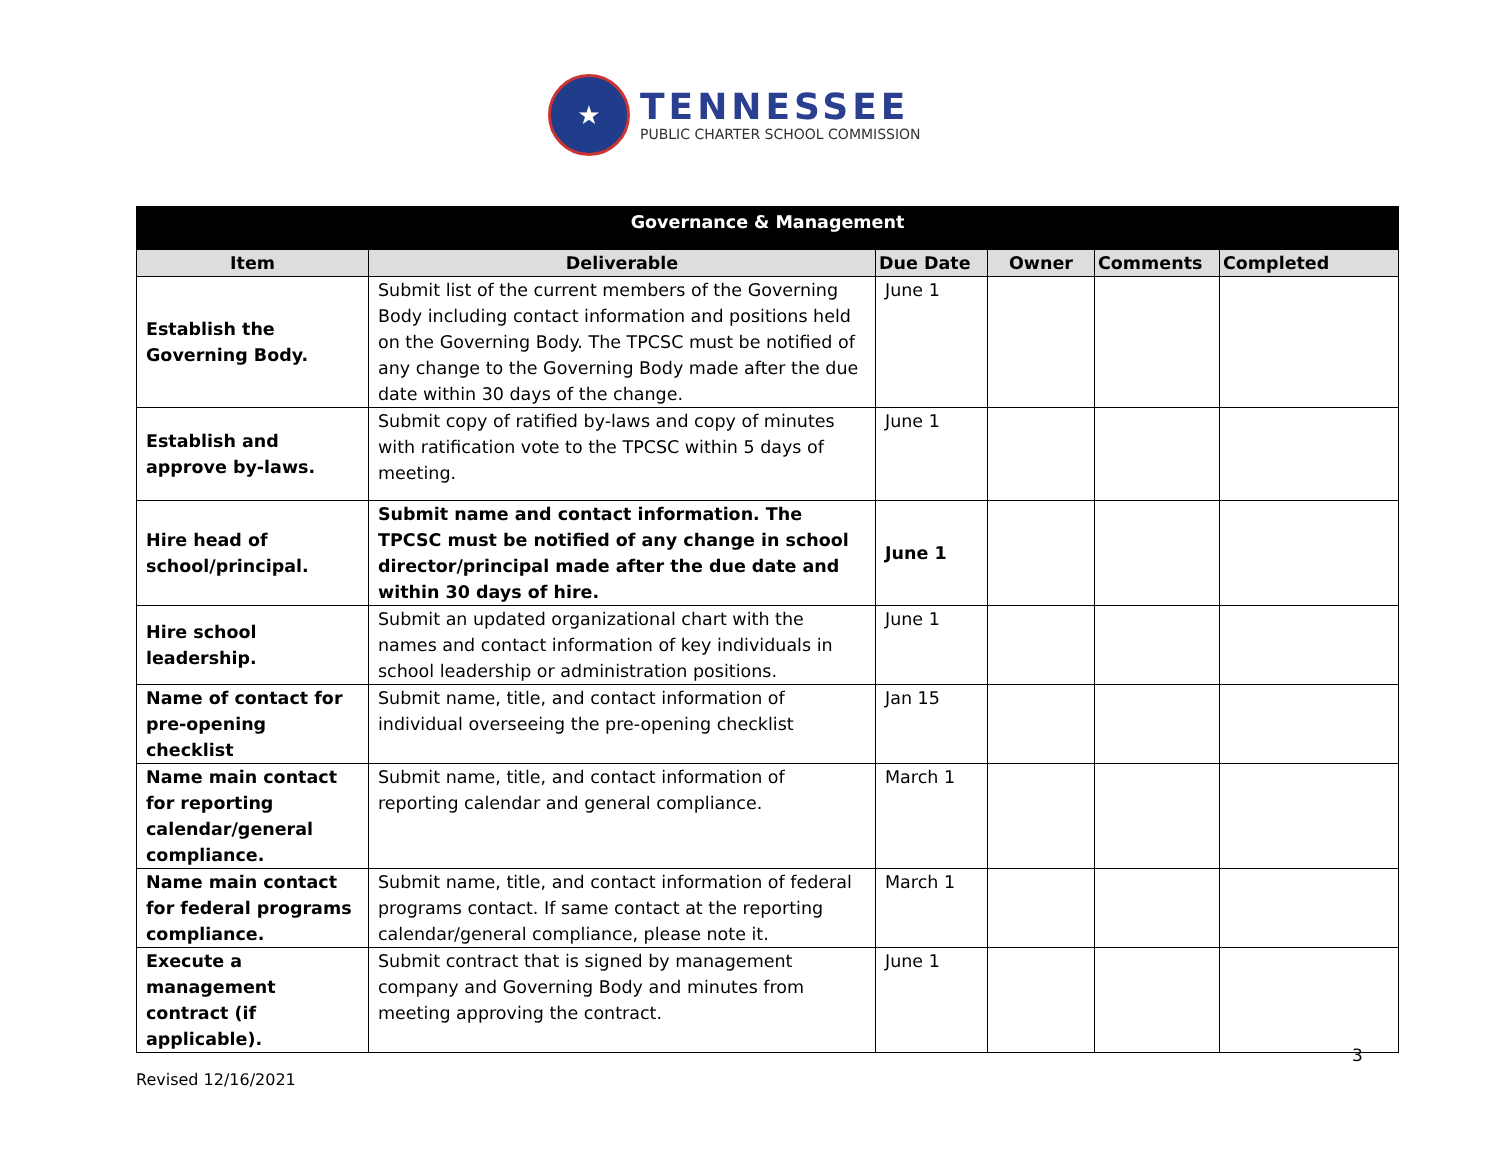★
TENNESSEE
PUBLIC CHARTER SCHOOL COMMISSION
| Governance & Management | | | | | |
| --- | --- | --- | --- | --- | --- |
| Item | Deliverable | Due Date | Owner | Comments | Completed |
| Establish the Governing Body. | Submit list of the current members of the Governing Body including contact information and positions held on the Governing Body. The TPCSC must be notified of any change to the Governing Body made after the due date within 30 days of the change. | June 1 | | | |
| Establish and approve by-laws. | Submit copy of ratified by-laws and copy of minutes with ratification vote to the TPCSC within 5 days of meeting. | June 1 | | | |
| Hire head of school/principal. | Submit name and contact information. The TPCSC must be notified of any change in school director/principal made after the due date and within 30 days of hire. | June 1 | | | |
| Hire school leadership. | Submit an updated organizational chart with the names and contact information of key individuals in school leadership or administration positions. | June 1 | | | |
| Name of contact for pre-opening checklist | Submit name, title, and contact information of individual overseeing the pre-opening checklist | Jan 15 | | | |
| Name main contact for reporting calendar/general compliance. | Submit name, title, and contact information of reporting calendar and general compliance. | March 1 | | | |
| Name main contact for federal programs compliance. | Submit name, title, and contact information of federal programs contact. If same contact at the reporting calendar/general compliance, please note it. | March 1 | | | |
| Execute a management contract (if applicable). | Submit contract that is signed by management company and Governing Body and minutes from meeting approving the contract. | June 1 | | | |
3
Revised 12/16/2021